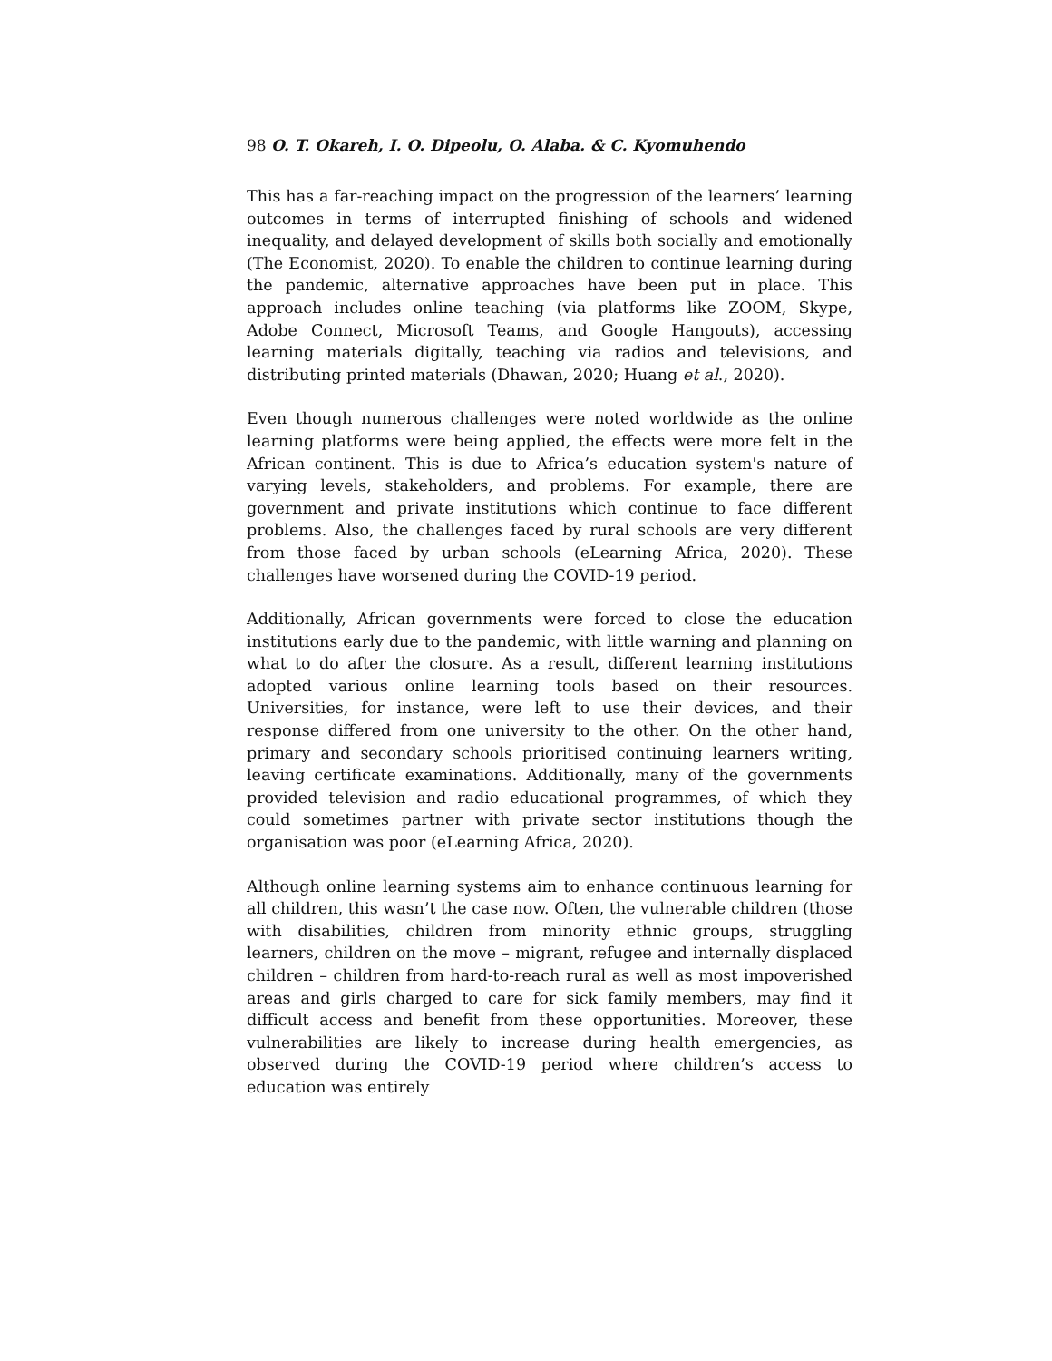98 O. T. Okareh, I. O. Dipeolu, O. Alaba. & C. Kyomuhendo
This has a far-reaching impact on the progression of the learners’ learning outcomes in terms of interrupted finishing of schools and widened inequality, and delayed development of skills both socially and emotionally (The Economist, 2020). To enable the children to continue learning during the pandemic, alternative approaches have been put in place. This approach includes online teaching (via platforms like ZOOM, Skype, Adobe Connect, Microsoft Teams, and Google Hangouts), accessing learning materials digitally, teaching via radios and televisions, and distributing printed materials (Dhawan, 2020; Huang et al., 2020).
Even though numerous challenges were noted worldwide as the online learning platforms were being applied, the effects were more felt in the African continent. This is due to Africa’s education system's nature of varying levels, stakeholders, and problems. For example, there are government and private institutions which continue to face different problems. Also, the challenges faced by rural schools are very different from those faced by urban schools (eLearning Africa, 2020). These challenges have worsened during the COVID-19 period.
Additionally, African governments were forced to close the education institutions early due to the pandemic, with little warning and planning on what to do after the closure. As a result, different learning institutions adopted various online learning tools based on their resources. Universities, for instance, were left to use their devices, and their response differed from one university to the other. On the other hand, primary and secondary schools prioritised continuing learners writing, leaving certificate examinations. Additionally, many of the governments provided television and radio educational programmes, of which they could sometimes partner with private sector institutions though the organisation was poor (eLearning Africa, 2020).
Although online learning systems aim to enhance continuous learning for all children, this wasn’t the case now. Often, the vulnerable children (those with disabilities, children from minority ethnic groups, struggling learners, children on the move – migrant, refugee and internally displaced children – children from hard-to-reach rural as well as most impoverished areas and girls charged to care for sick family members, may find it difficult access and benefit from these opportunities. Moreover, these vulnerabilities are likely to increase during health emergencies, as observed during the COVID-19 period where children’s access to education was entirely